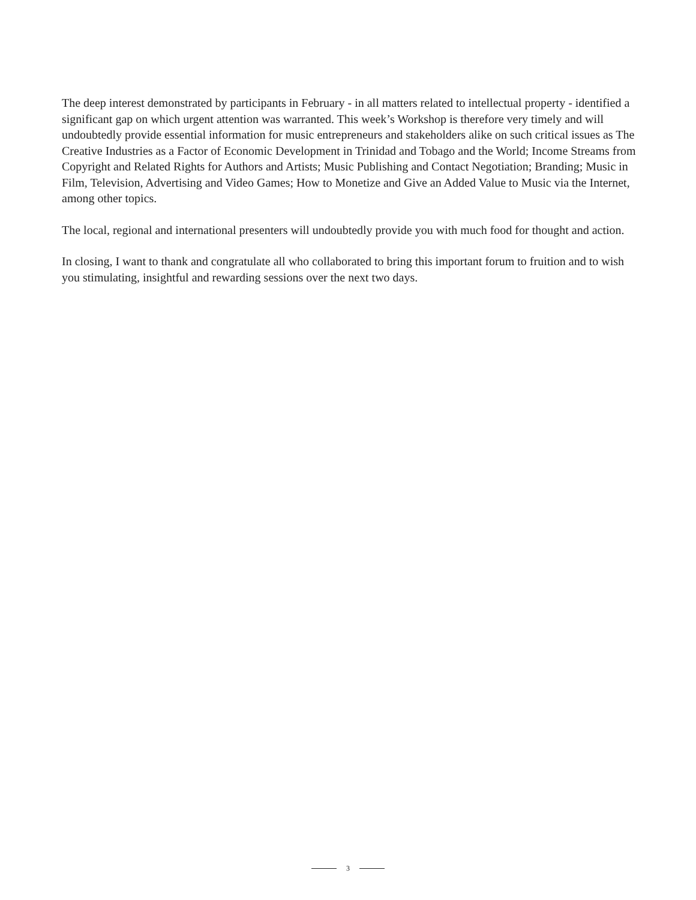The deep interest demonstrated by participants in February - in all matters related to intellectual property - identified a significant gap on which urgent attention was warranted. This week’s Workshop is therefore very timely and will undoubtedly provide essential information for music entrepreneurs and stakeholders alike on such critical issues as The Creative Industries as a Factor of Economic Development in Trinidad and Tobago and the World; Income Streams from Copyright and Related Rights for Authors and Artists; Music Publishing and Contact Negotiation; Branding; Music in Film, Television, Advertising and Video Games; How to Monetize and Give an Added Value to Music via the Internet, among other topics.
The local, regional and international presenters will undoubtedly provide you with much food for thought and action.
In closing, I want to thank and congratulate all who collaborated to bring this important forum to fruition and to wish you stimulating, insightful and rewarding sessions over the next two days.
3